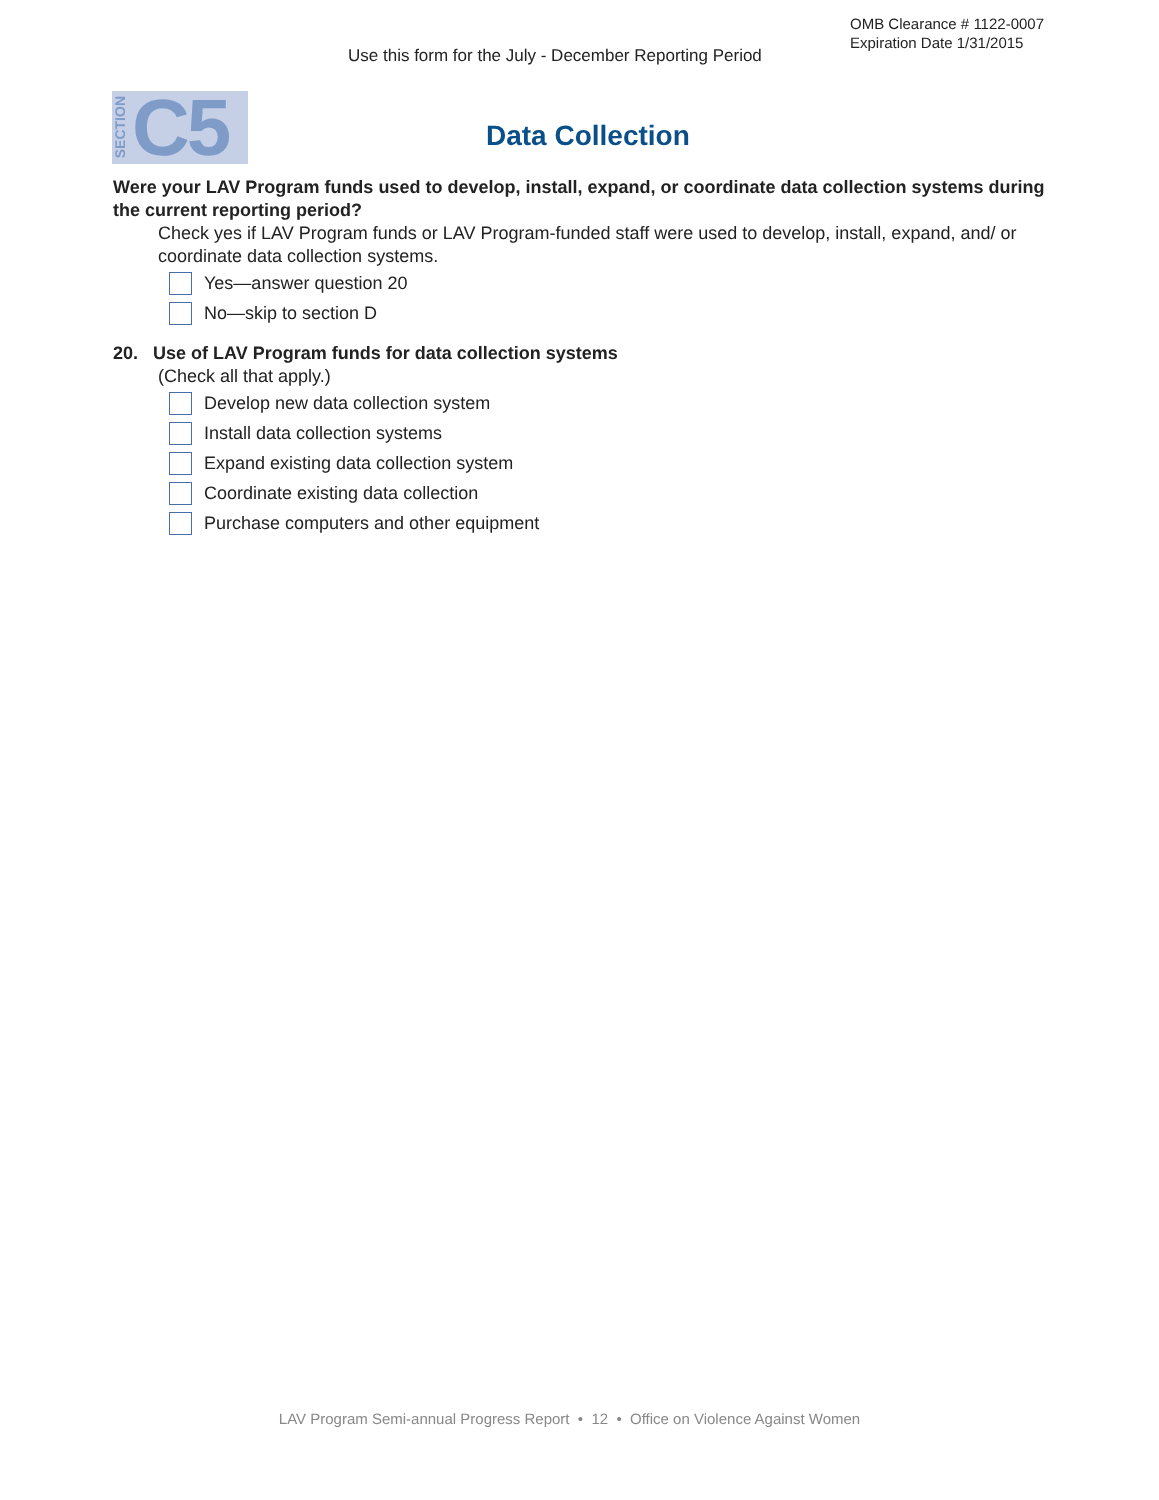OMB Clearance # 1122-0007
Expiration Date 1/31/2015
Use this form for the July - December Reporting Period
SECTION
C5
Data Collection
Were your LAV Program funds used to develop, install, expand, or coordinate data collection systems during the current reporting period?
Check yes if LAV Program funds or LAV Program-funded staff were used to develop, install, expand, and/ or coordinate data collection systems.
Yes—answer question 20
No—skip to section D
20. Use of LAV Program funds for data collection systems
(Check all that apply.)
Develop new data collection system
Install data collection systems
Expand existing data collection system
Coordinate existing data collection
Purchase computers and other equipment
LAV Program Semi-annual Progress Report • 12 • Office on Violence Against Women